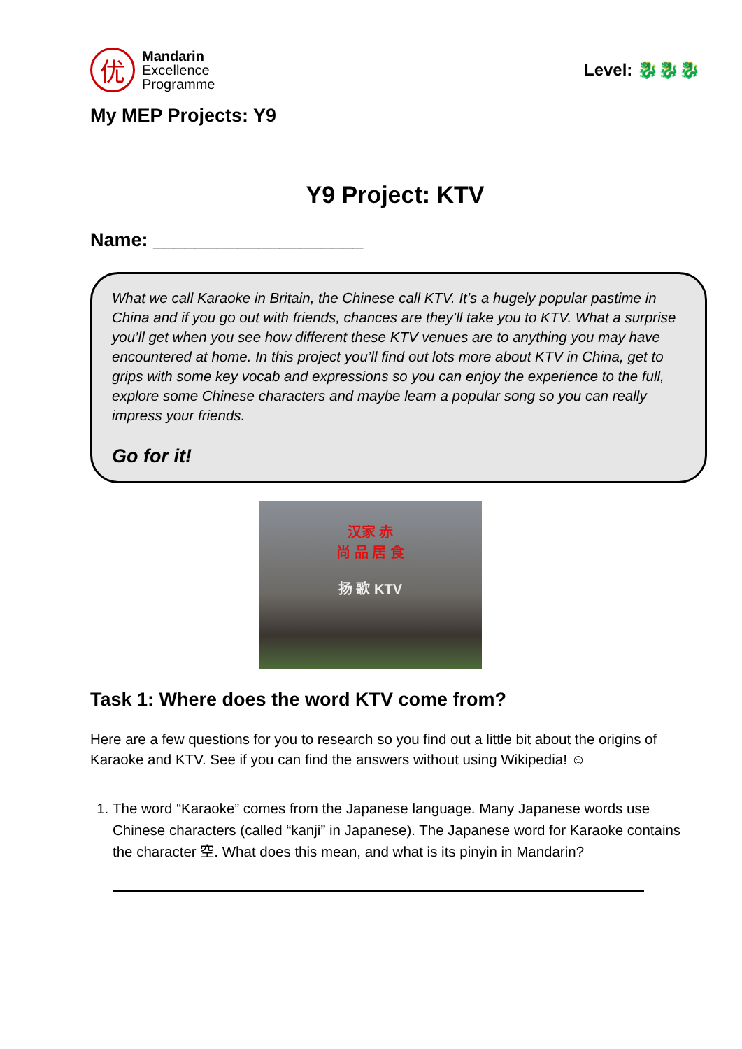优
Mandarin
Excellence
Programme
Level: 🐉🐉🐉
My MEP Projects: Y9
Y9 Project: KTV
Name: ____________________
What we call Karaoke in Britain, the Chinese call KTV. It’s a hugely popular pastime in China and if you go out with friends, chances are they’ll take you to KTV. What a surprise you’ll get when you see how different these KTV venues are to anything you may have encountered at home. In this project you’ll find out lots more about KTV in China, get to grips with some key vocab and expressions so you can enjoy the experience to the full, explore some Chinese characters and maybe learn a popular song so you can really impress your friends.
Go for it!
汉家 赤
尚 品 居 食
扬 歌 KTV
Task 1: Where does the word KTV come from?
Here are a few questions for you to research so you find out a little bit about the origins of Karaoke and KTV. See if you can find the answers without using Wikipedia! ☺
1. The word “Karaoke” comes from the Japanese language. Many Japanese words use Chinese characters (called “kanji” in Japanese). The Japanese word for Karaoke contains the character 空. What does this mean, and what is its pinyin in Mandarin?